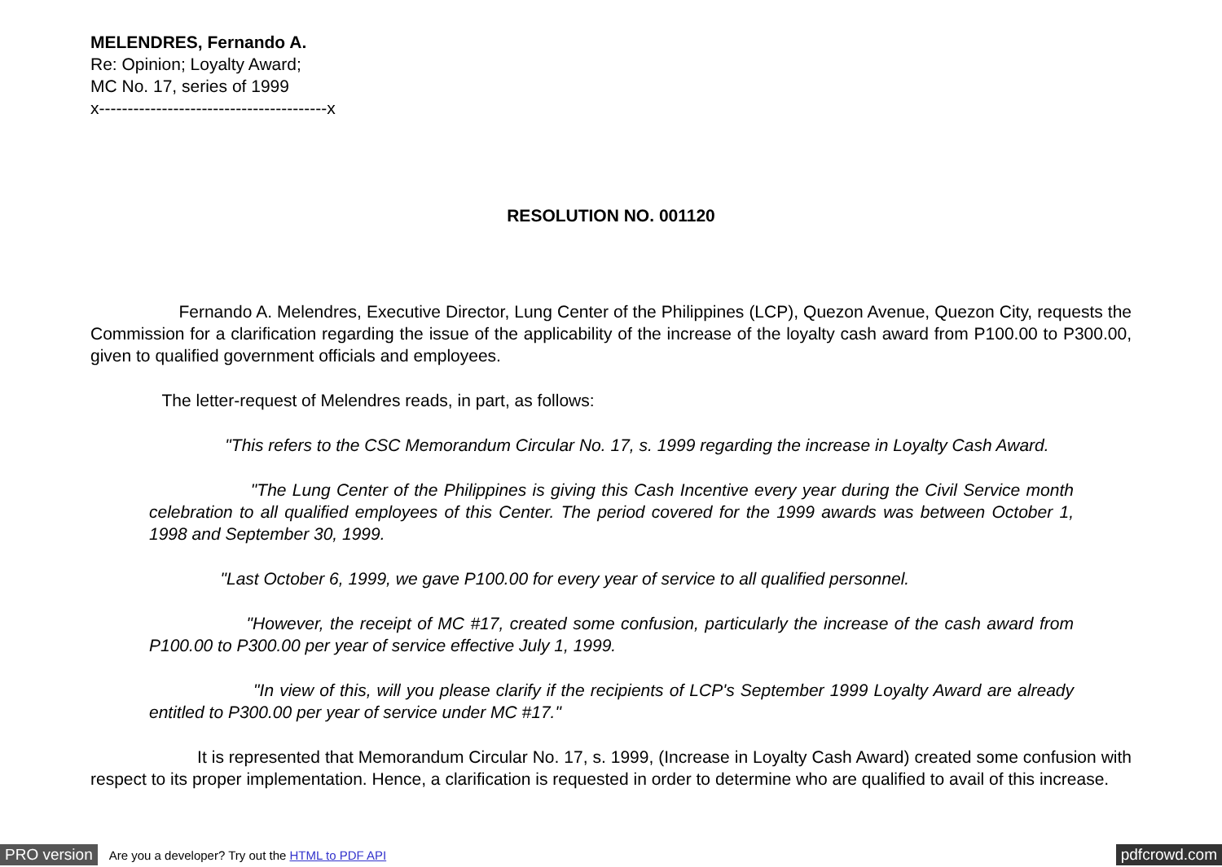MELENDRES, Fernando A.
Re: Opinion; Loyalty Award;
MC No. 17, series of 1999
x----------------------------------------x
RESOLUTION NO. 001120
Fernando A. Melendres, Executive Director, Lung Center of the Philippines (LCP), Quezon Avenue, Quezon City, requests the Commission for a clarification regarding the issue of the applicability of the increase of the loyalty cash award from P100.00 to P300.00, given to qualified government officials and employees.
The letter-request of Melendres reads, in part, as follows:
"This refers to the CSC Memorandum Circular No. 17, s. 1999 regarding the increase in Loyalty Cash Award.
"The Lung Center of the Philippines is giving this Cash Incentive every year during the Civil Service month celebration to all qualified employees of this Center. The period covered for the 1999 awards was between October 1, 1998 and September 30, 1999.
"Last October 6, 1999, we gave P100.00 for every year of service to all qualified personnel.
"However, the receipt of MC #17, created some confusion, particularly the increase of the cash award from P100.00 to P300.00 per year of service effective July 1, 1999.
"In view of this, will you please clarify if the recipients of LCP's September 1999 Loyalty Award are already entitled to P300.00 per year of service under MC #17."
It is represented that Memorandum Circular No. 17, s. 1999, (Increase in Loyalty Cash Award) created some confusion with respect to its proper implementation. Hence, a clarification is requested in order to determine who are qualified to avail of this increase.
PRO version Are you a developer? Try out the HTML to PDF API pdfcrowd.com